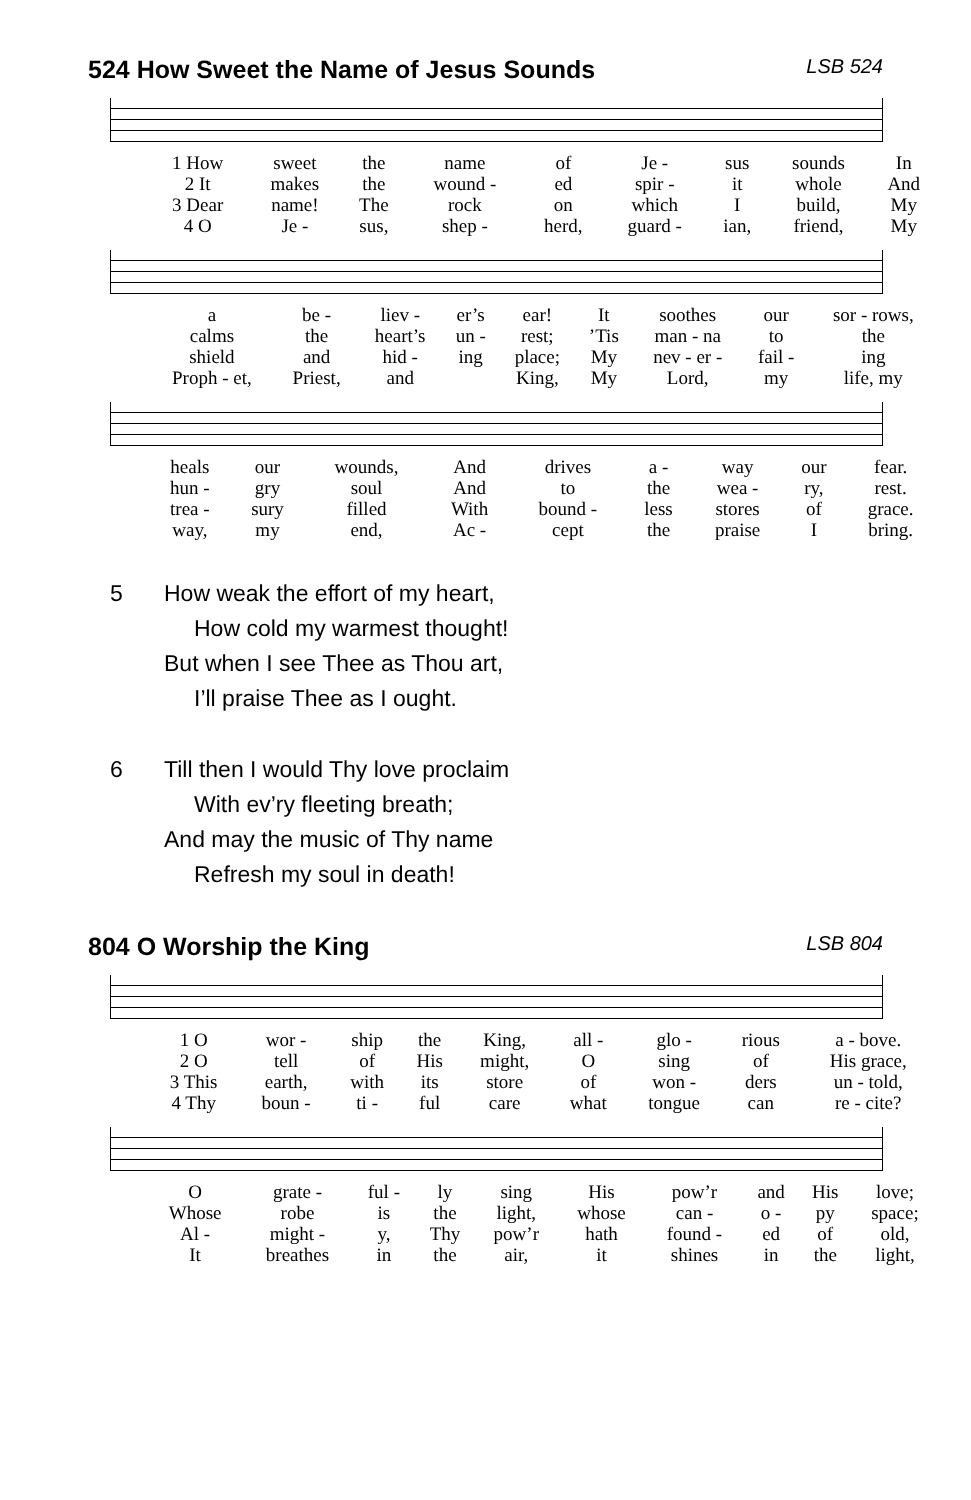524 How Sweet the Name of Jesus Sounds LSB 524
| 1 How | sweet | the | name | of | Je - | sus | sounds | In |
| 2 It | makes | the | wound - | ed | spir - | it | whole | And |
| 3 Dear | name! | The | rock | on | which | I | build, | My |
| 4 O | Je - | sus, | shep - | herd, | guard - | ian, | friend, | My |
| a | be - | liev - | er’s | ear! | It | soothes | our | sor - rows, |
| calms | the | heart’s | un - | rest; | ’Tis | man - na | to | the |
| shield | and | hid - | ing | place; | My | nev - er - | fail - | ing |
| Proph - et, | Priest, | and | | King, | My | Lord, | my | life, my |
| heals | our | wounds, | And | drives | a - | way | our | fear. |
| hun - | gry | soul | And | to | the | wea - | ry, | rest. |
| trea - | sury | filled | With | bound - | less | stores | of | grace. |
| way, | my | end, | Ac - | cept | the | praise | I | bring. |
5 How weak the effort of my heart,
How cold my warmest thought!
But when I see Thee as Thou art,
I’ll praise Thee as I ought.
6 Till then I would Thy love proclaim
With ev’ry fleeting breath;
And may the music of Thy name
Refresh my soul in death!
804 O Worship the King LSB 804
| 1 O | wor - | ship | the | King, | all - | glo - | rious | a - bove. |
| 2 O | tell | of | His | might, | O | sing | of | His grace, |
| 3 This | earth, | with | its | store | of | won - | ders | un - told, |
| 4 Thy | boun - | ti - | ful | care | what | tongue | can | re - cite? |
| O | grate - | ful - | ly | sing | His | pow’r | and | His | love; |
| Whose | robe | is | the | light, | whose | can - | o - | py | space; |
| Al - | might - | y, | Thy | pow’r | hath | found - | ed | of | old, |
| It | breathes | in | the | air, | it | shines | in | the | light, |